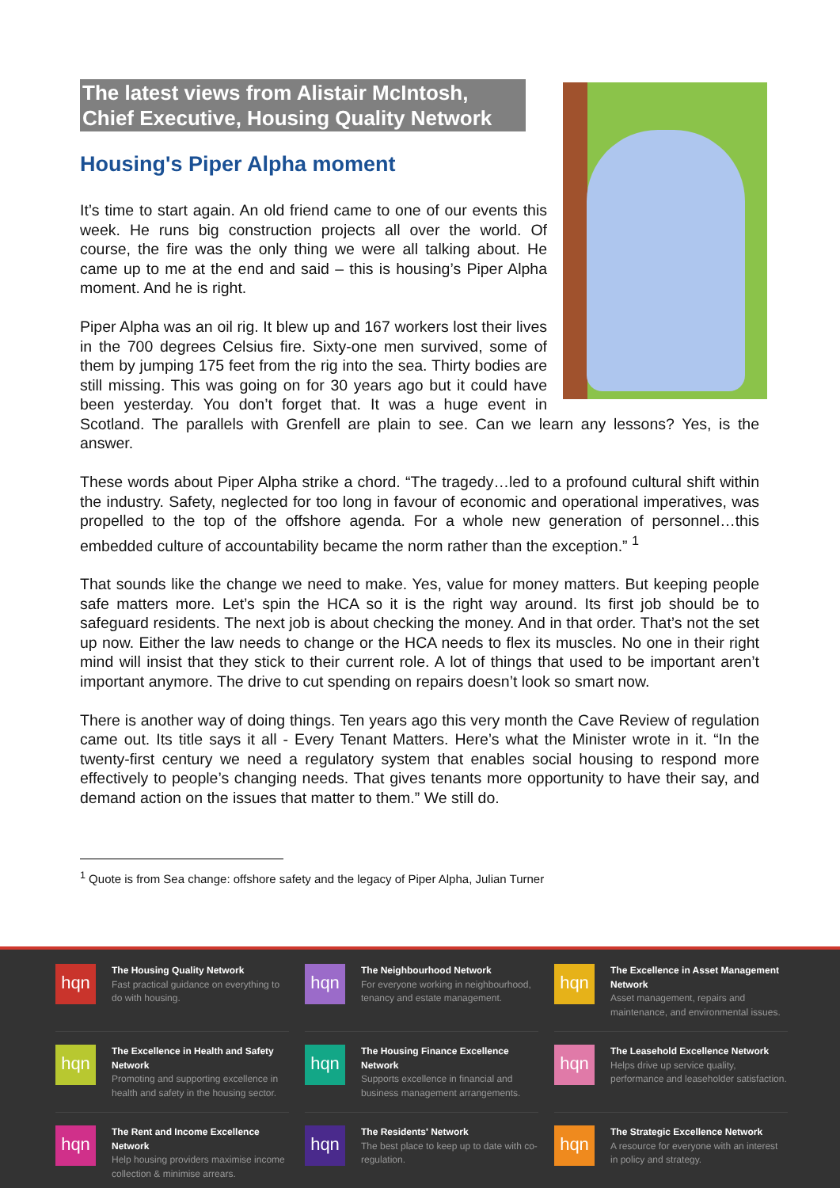The latest views from Alistair McIntosh, Chief Executive, Housing Quality Network
Housing's Piper Alpha moment
It’s time to start again. An old friend came to one of our events this week. He runs big construction projects all over the world. Of course, the fire was the only thing we were all talking about. He came up to me at the end and said – this is housing’s Piper Alpha moment. And he is right.
Piper Alpha was an oil rig. It blew up and 167 workers lost their lives in the 700 degrees Celsius fire. Sixty-one men survived, some of them by jumping 175 feet from the rig into the sea. Thirty bodies are still missing. This was going on for 30 years ago but it could have been yesterday. You don’t forget that. It was a huge event in Scotland. The parallels with Grenfell are plain to see. Can we learn any lessons? Yes, is the answer.
These words about Piper Alpha strike a chord. “The tragedy…led to a profound cultural shift within the industry. Safety, neglected for too long in favour of economic and operational imperatives, was propelled to the top of the offshore agenda. For a whole new generation of personnel…this embedded culture of accountability became the norm rather than the exception.” <sup>1</sup>
That sounds like the change we need to make. Yes, value for money matters. But keeping people safe matters more. Let’s spin the HCA so it is the right way around. Its first job should be to safeguard residents. The next job is about checking the money. And in that order. That’s not the set up now. Either the law needs to change or the HCA needs to flex its muscles. No one in their right mind will insist that they stick to their current role. A lot of things that used to be important aren’t important anymore. The drive to cut spending on repairs doesn’t look so smart now.
There is another way of doing things. Ten years ago this very month the Cave Review of regulation came out. Its title says it all - Every Tenant Matters. Here’s what the Minister wrote in it. “In the twenty-first century we need a regulatory system that enables social housing to respond more effectively to people’s changing needs. That gives tenants more opportunity to have their say, and demand action on the issues that matter to them.” We still do.
<sup>1</sup> Quote is from Sea change: offshore safety and the legacy of Piper Alpha, Julian Turner
hqn
The Housing Quality Network
Fast practical guidance on everything to do with housing.
hqn
The Neighbourhood Network
For everyone working in neighbourhood, tenancy and estate management.
hqn
The Excellence in Asset Management Network
Asset management, repairs and maintenance, and environmental issues.
hqn
The Excellence in Health and Safety Network
Promoting and supporting excellence in health and safety in the housing sector.
hqn
The Housing Finance Excellence Network
Supports excellence in financial and business management arrangements.
hqn
The Leasehold Excellence Network
Helps drive up service quality, performance and leaseholder satisfaction.
hqn
The Rent and Income Excellence Network
Help housing providers maximise income collection & minimise arrears.
hqn
The Residents' Network
The best place to keep up to date with co-regulation.
hqn
The Strategic Excellence Network
A resource for everyone with an interest in policy and strategy.